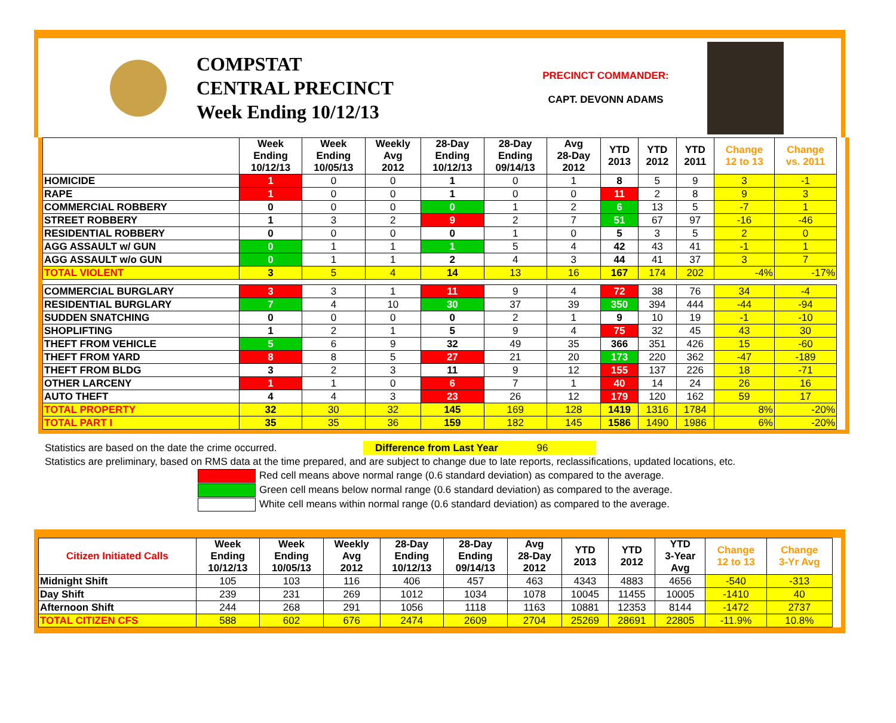COMPSTAT
CENTRAL PRECINCT
Week Ending 10/12/13
PRECINCT COMMANDER:
CAPT. DEVONN ADAMS
| | Week Ending 10/12/13 | Week Ending 10/05/13 | Weekly Avg 2012 | 28-Day Ending 10/12/13 | 28-Day Ending 09/14/13 | Avg 28-Day 2012 | YTD 2013 | YTD 2012 | YTD 2011 | Change 12 to 13 | Change vs. 2011 |
| --- | --- | --- | --- | --- | --- | --- | --- | --- | --- | --- | --- |
| HOMICIDE | 1 | 0 | 0 | 1 | 0 | 1 | 8 | 5 | 9 | 3 | -1 |
| RAPE | 1 | 0 | 0 | 1 | 0 | 0 | 11 | 2 | 8 | 9 | 3 |
| COMMERCIAL ROBBERY | 0 | 0 | 0 | 0 | 1 | 2 | 6 | 13 | 5 | -7 | 1 |
| STREET ROBBERY | 1 | 3 | 2 | 9 | 2 | 7 | 51 | 67 | 97 | -16 | -46 |
| RESIDENTIAL ROBBERY | 0 | 0 | 0 | 0 | 1 | 0 | 5 | 3 | 5 | 2 | 0 |
| AGG ASSAULT w/ GUN | 0 | 1 | 1 | 1 | 5 | 4 | 42 | 43 | 41 | -1 | 1 |
| AGG ASSAULT w/o GUN | 0 | 1 | 1 | 2 | 4 | 3 | 44 | 41 | 37 | 3 | 7 |
| TOTAL VIOLENT | 3 | 5 | 4 | 14 | 13 | 16 | 167 | 174 | 202 | -4% | -17% |
| COMMERCIAL BURGLARY | 3 | 3 | 1 | 11 | 9 | 4 | 72 | 38 | 76 | 34 | -4 |
| RESIDENTIAL BURGLARY | 7 | 4 | 10 | 30 | 37 | 39 | 350 | 394 | 444 | -44 | -94 |
| SUDDEN SNATCHING | 0 | 0 | 0 | 0 | 2 | 1 | 9 | 10 | 19 | -1 | -10 |
| SHOPLIFTING | 1 | 2 | 1 | 5 | 9 | 4 | 75 | 32 | 45 | 43 | 30 |
| THEFT FROM VEHICLE | 5 | 6 | 9 | 32 | 49 | 35 | 366 | 351 | 426 | 15 | -60 |
| THEFT FROM YARD | 8 | 8 | 5 | 27 | 21 | 20 | 173 | 220 | 362 | -47 | -189 |
| THEFT FROM BLDG | 3 | 2 | 3 | 11 | 9 | 12 | 155 | 137 | 226 | 18 | -71 |
| OTHER LARCENY | 1 | 1 | 0 | 6 | 7 | 1 | 40 | 14 | 24 | 26 | 16 |
| AUTO THEFT | 4 | 4 | 3 | 23 | 26 | 12 | 179 | 120 | 162 | 59 | 17 |
| TOTAL PROPERTY | 32 | 30 | 32 | 145 | 169 | 128 | 1419 | 1316 | 1784 | 8% | -20% |
| TOTAL PART I | 35 | 35 | 36 | 159 | 182 | 145 | 1586 | 1490 | 1986 | 6% | -20% |
Statistics are based on the date the crime occurred. Difference from Last Year 96
Statistics are preliminary, based on RMS data at the time prepared, and are subject to change due to late reports, reclassifications, updated locations, etc.
Red cell means above normal range (0.6 standard deviation) as compared to the average.
Green cell means below normal range (0.6 standard deviation) as compared to the average.
White cell means within normal range (0.6 standard deviation) as compared to the average.
| Citizen Initiated Calls | Week Ending 10/12/13 | Week Ending 10/05/13 | Weekly Avg 2012 | 28-Day Ending 10/12/13 | 28-Day Ending 09/14/13 | Avg 28-Day 2012 | YTD 2013 | YTD 2012 | YTD 3-Year Avg | Change 12 to 13 | Change 3-Yr Avg |
| --- | --- | --- | --- | --- | --- | --- | --- | --- | --- | --- | --- |
| Midnight Shift | 105 | 103 | 116 | 406 | 457 | 463 | 4343 | 4883 | 4656 | -540 | -313 |
| Day Shift | 239 | 231 | 269 | 1012 | 1034 | 1078 | 10045 | 11455 | 10005 | -1410 | 40 |
| Afternoon Shift | 244 | 268 | 291 | 1056 | 1118 | 1163 | 10881 | 12353 | 8144 | -1472 | 2737 |
| TOTAL CITIZEN CFS | 588 | 602 | 676 | 2474 | 2609 | 2704 | 25269 | 28691 | 22805 | -11.9% | 10.8% |